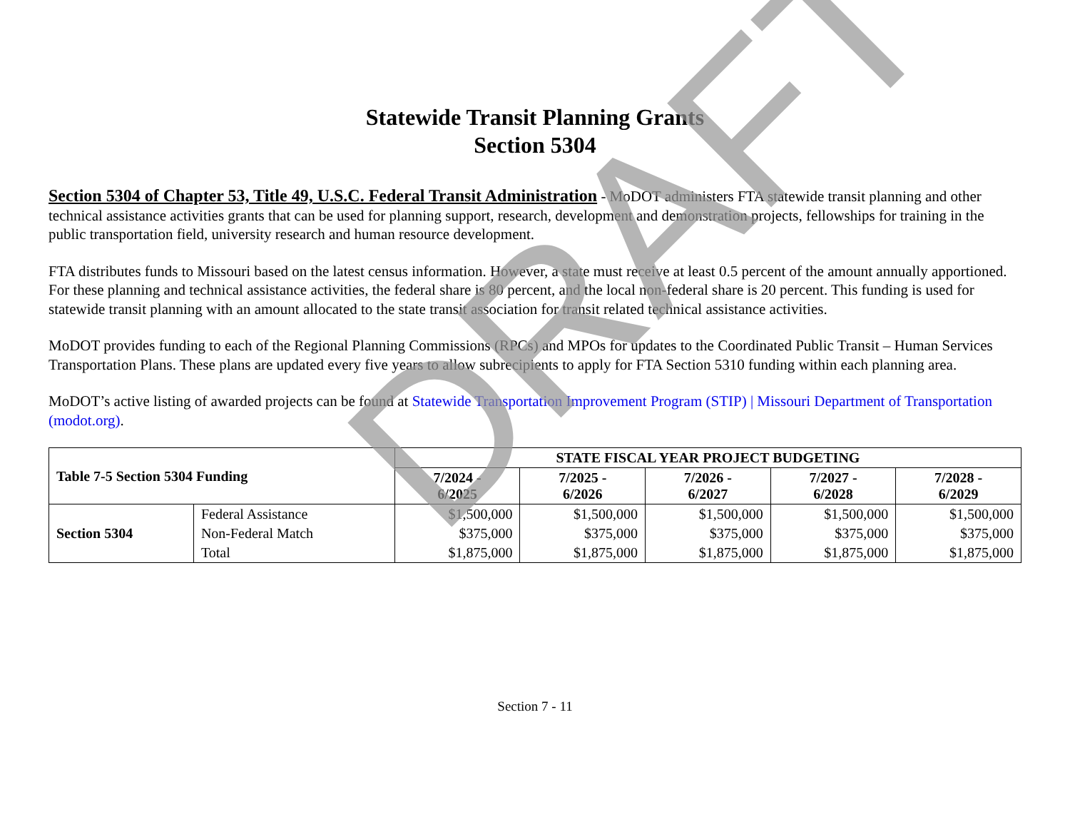Statewide Transit Planning Grants
Section 5304
Section 5304 of Chapter 53, Title 49, U.S.C. Federal Transit Administration - MoDOT administers FTA statewide transit planning and other technical assistance activities grants that can be used for planning support, research, development and demonstration projects, fellowships for training in the public transportation field, university research and human resource development.
FTA distributes funds to Missouri based on the latest census information. However, a state must receive at least 0.5 percent of the amount annually apportioned. For these planning and technical assistance activities, the federal share is 80 percent, and the local non-federal share is 20 percent. This funding is used for statewide transit planning with an amount allocated to the state transit association for transit related technical assistance activities.
MoDOT provides funding to each of the Regional Planning Commissions (RPCs) and MPOs for updates to the Coordinated Public Transit – Human Services Transportation Plans. These plans are updated every five years to allow subrecipients to apply for FTA Section 5310 funding within each planning area.
MoDOT’s active listing of awarded projects can be found at Statewide Transportation Improvement Program (STIP) | Missouri Department of Transportation (modot.org).
| Table 7-5 Section 5304 Funding | | STATE FISCAL YEAR PROJECT BUDGETING | | | | |
| --- | --- | --- | --- | --- | --- | --- |
| | | 7/2024 - 6/2025 | 7/2025 - 6/2026 | 7/2026 - 6/2027 | 7/2027 - 6/2028 | 7/2028 - 6/2029 |
| Section 5304 | Federal Assistance | $1,500,000 | $1,500,000 | $1,500,000 | $1,500,000 | $1,500,000 |
| | Non-Federal Match | $375,000 | $375,000 | $375,000 | $375,000 | $375,000 |
| | Total | $1,875,000 | $1,875,000 | $1,875,000 | $1,875,000 | $1,875,000 |
Section 7 - 11
DRAFT